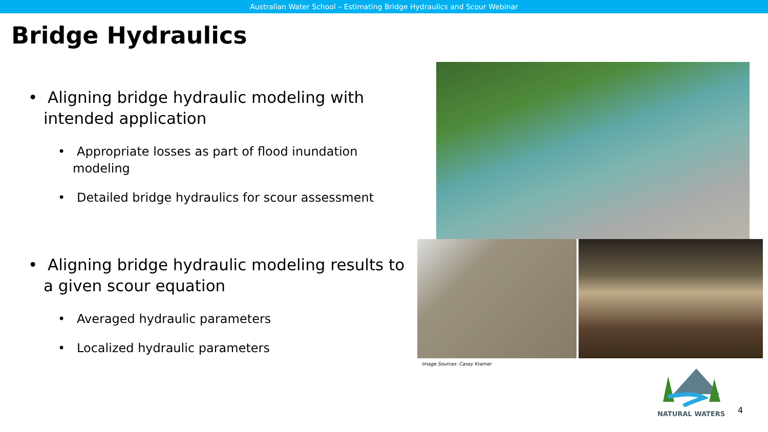Australian Water School – Estimating Bridge Hydraulics and Scour Webinar
Bridge Hydraulics
• Aligning bridge hydraulic modeling with intended application
• Appropriate losses as part of flood inundation modeling
• Detailed bridge hydraulics for scour assessment
• Aligning bridge hydraulic modeling results to a given scour equation
• Averaged hydraulic parameters
• Localized hydraulic parameters
Image Sources: Casey Kramer
NATURAL WATERS
4